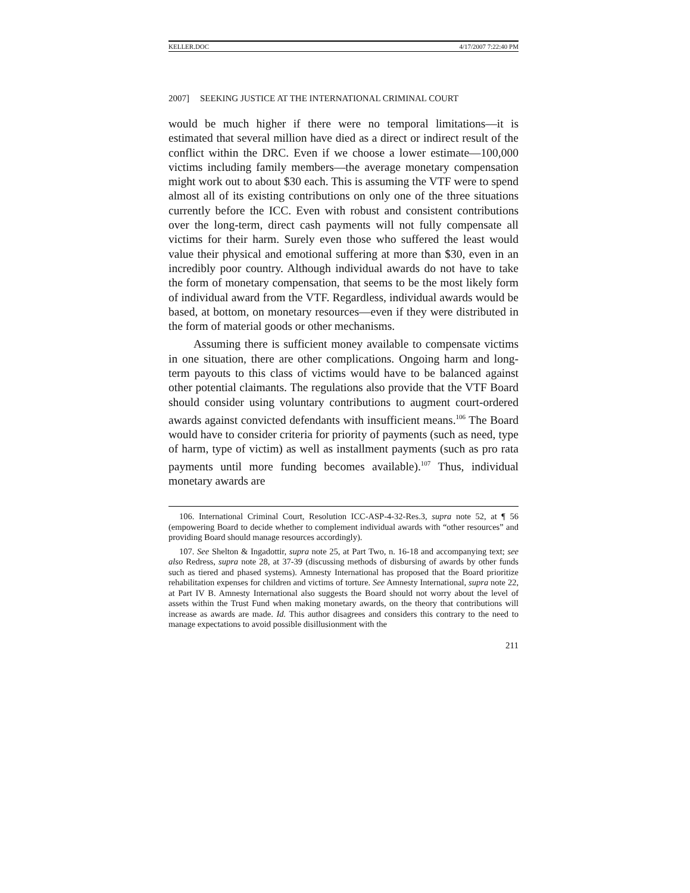KELLER.DOC 4/17/2007 7:22:40 PM
2007] SEEKING JUSTICE AT THE INTERNATIONAL CRIMINAL COURT
would be much higher if there were no temporal limitations—it is estimated that several million have died as a direct or indirect result of the conflict within the DRC. Even if we choose a lower estimate—100,000 victims including family members—the average monetary compensation might work out to about $30 each. This is assuming the VTF were to spend almost all of its existing contributions on only one of the three situations currently before the ICC. Even with robust and consistent contributions over the long-term, direct cash payments will not fully compensate all victims for their harm. Surely even those who suffered the least would value their physical and emotional suffering at more than $30, even in an incredibly poor country. Although individual awards do not have to take the form of monetary compensation, that seems to be the most likely form of individual award from the VTF. Regardless, individual awards would be based, at bottom, on monetary resources—even if they were distributed in the form of material goods or other mechanisms.
Assuming there is sufficient money available to compensate victims in one situation, there are other complications. Ongoing harm and long-term payouts to this class of victims would have to be balanced against other potential claimants. The regulations also provide that the VTF Board should consider using voluntary contributions to augment court-ordered awards against convicted defendants with insufficient means.<sup>106</sup> The Board would have to consider criteria for priority of payments (such as need, type of harm, type of victim) as well as installment payments (such as pro rata payments until more funding becomes available).<sup>107</sup> Thus, individual monetary awards are
106. International Criminal Court, Resolution ICC-ASP-4-32-Res.3, supra note 52, at ¶ 56 (empowering Board to decide whether to complement individual awards with “other resources” and providing Board should manage resources accordingly).
107. See Shelton & Ingadottir, supra note 25, at Part Two, n. 16-18 and accompanying text; see also Redress, supra note 28, at 37-39 (discussing methods of disbursing of awards by other funds such as tiered and phased systems). Amnesty International has proposed that the Board prioritize rehabilitation expenses for children and victims of torture. See Amnesty International, supra note 22, at Part IV B. Amnesty International also suggests the Board should not worry about the level of assets within the Trust Fund when making monetary awards, on the theory that contributions will increase as awards are made. Id. This author disagrees and considers this contrary to the need to manage expectations to avoid possible disillusionment with the
211